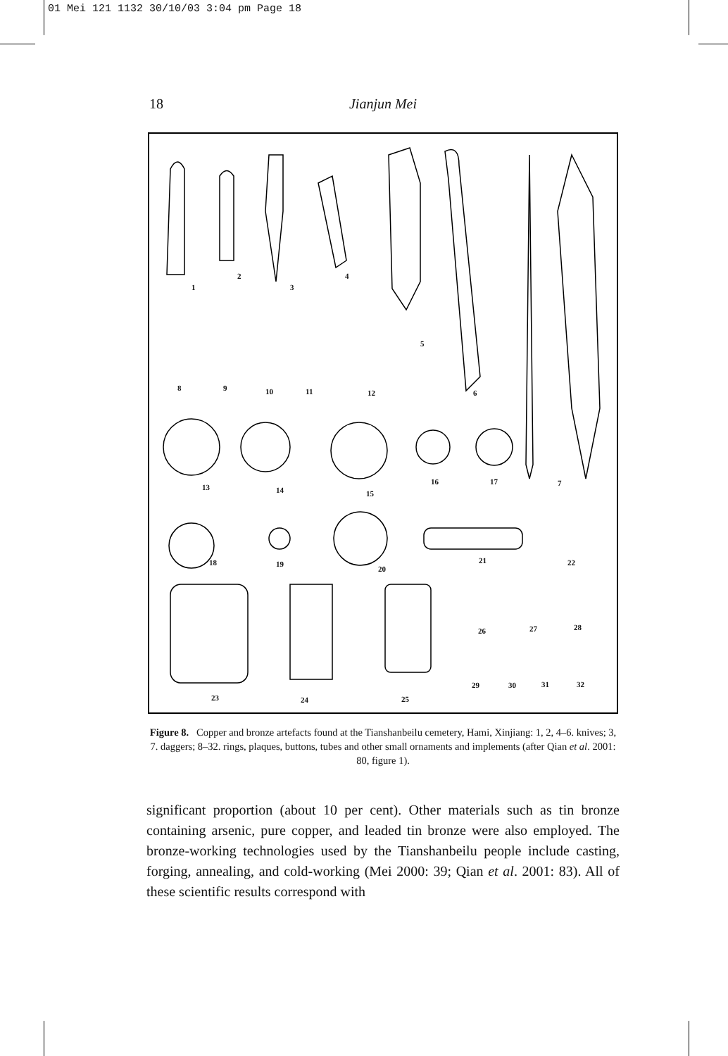01 Mei 121 1132 30/10/03 3:04 pm Page 18
18 Jianjun Mei
1
2
3
4
5
6
7
8 9 10 11 12
13 14 15
16 17
18 19
20
21 22
23 24 25
26 27 28
29 30 31 32
Figure 8. Copper and bronze artefacts found at the Tianshanbeilu cemetery, Hami, Xinjiang: 1, 2, 4–6. knives; 3, 7. daggers; 8–32. rings, plaques, buttons, tubes and other small ornaments and implements (after Qian et al. 2001: 80, figure 1).
significant proportion (about 10 per cent). Other materials such as tin bronze containing arsenic, pure copper, and leaded tin bronze were also employed. The bronze-working technologies used by the Tianshanbeilu people include casting, forging, annealing, and cold-working (Mei 2000: 39; Qian et al. 2001: 83). All of these scientific results correspond with